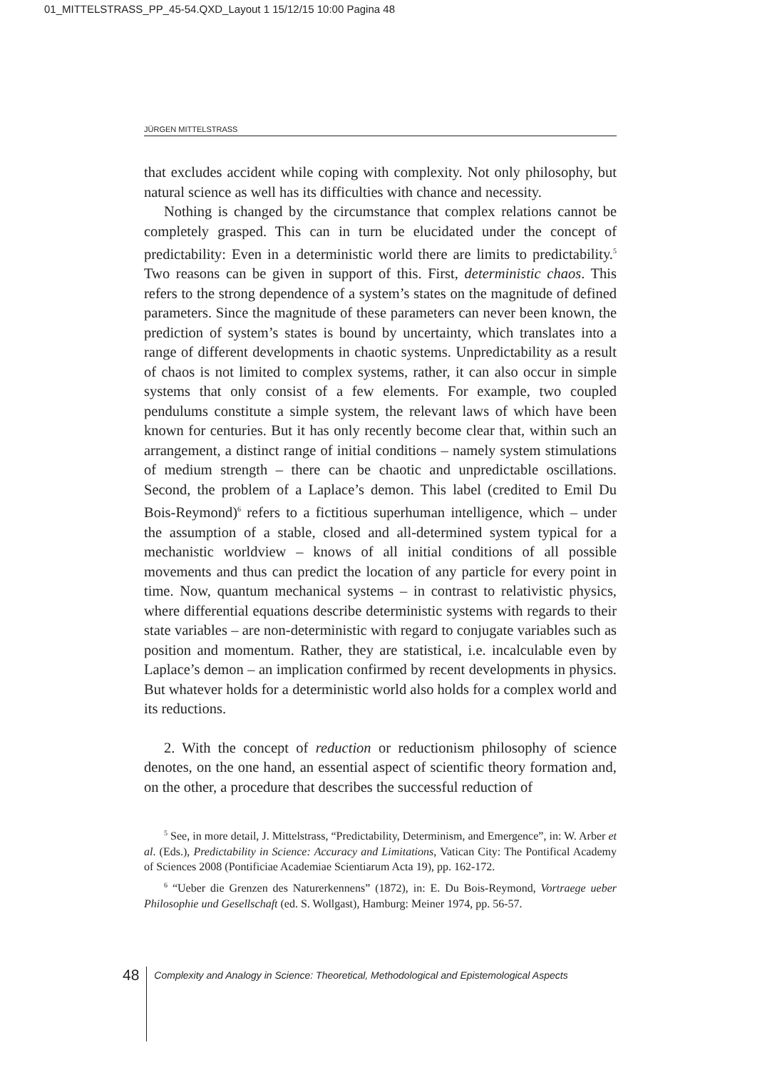01_MITTELSTRASS_PP_45-54.QXD_Layout 1 15/12/15 10:00 Pagina 48
JÜRGEN MITTELSTRASS
that excludes accident while coping with complexity. Not only philosophy, but natural science as well has its difficulties with chance and necessity.
Nothing is changed by the circumstance that complex relations cannot be completely grasped. This can in turn be elucidated under the concept of predictability: Even in a deterministic world there are limits to predictability.<sup>5</sup> Two reasons can be given in support of this. First, deterministic chaos. This refers to the strong dependence of a system’s states on the magnitude of defined parameters. Since the magnitude of these parameters can never been known, the prediction of system’s states is bound by uncertainty, which translates into a range of different developments in chaotic systems. Unpredictability as a result of chaos is not limited to complex systems, rather, it can also occur in simple systems that only consist of a few elements. For example, two coupled pendulums constitute a simple system, the relevant laws of which have been known for centuries. But it has only recently become clear that, within such an arrangement, a distinct range of initial conditions – namely system stimulations of medium strength – there can be chaotic and unpredictable oscillations. Second, the problem of a Laplace’s demon. This label (credited to Emil Du Bois-Reymond)<sup>6</sup> refers to a fictitious superhuman intelligence, which – under the assumption of a stable, closed and all-determined system typical for a mechanistic worldview – knows of all initial conditions of all possible movements and thus can predict the location of any particle for every point in time. Now, quantum mechanical systems – in contrast to relativistic physics, where differential equations describe deterministic systems with regards to their state variables – are non-deterministic with regard to conjugate variables such as position and momentum. Rather, they are statistical, i.e. incalculable even by Laplace’s demon – an implication confirmed by recent developments in physics. But whatever holds for a deterministic world also holds for a complex world and its reductions.
2. With the concept of reduction or reductionism philosophy of science denotes, on the one hand, an essential aspect of scientific theory formation and, on the other, a procedure that describes the successful reduction of
<sup>5</sup> See, in more detail, J. Mittelstrass, “Predictability, Determinism, and Emergence”, in: W. Arber et al. (Eds.), Predictability in Science: Accuracy and Limitations, Vatican City: The Pontifical Academy of Sciences 2008 (Pontificiae Academiae Scientiarum Acta 19), pp. 162-172.
<sup>6</sup> “Ueber die Grenzen des Naturerkennens” (1872), in: E. Du Bois-Reymond, Vortraege ueber Philosophie und Gesellschaft (ed. S. Wollgast), Hamburg: Meiner 1974, pp. 56-57.
48
Complexity and Analogy in Science: Theoretical, Methodological and Epistemological Aspects